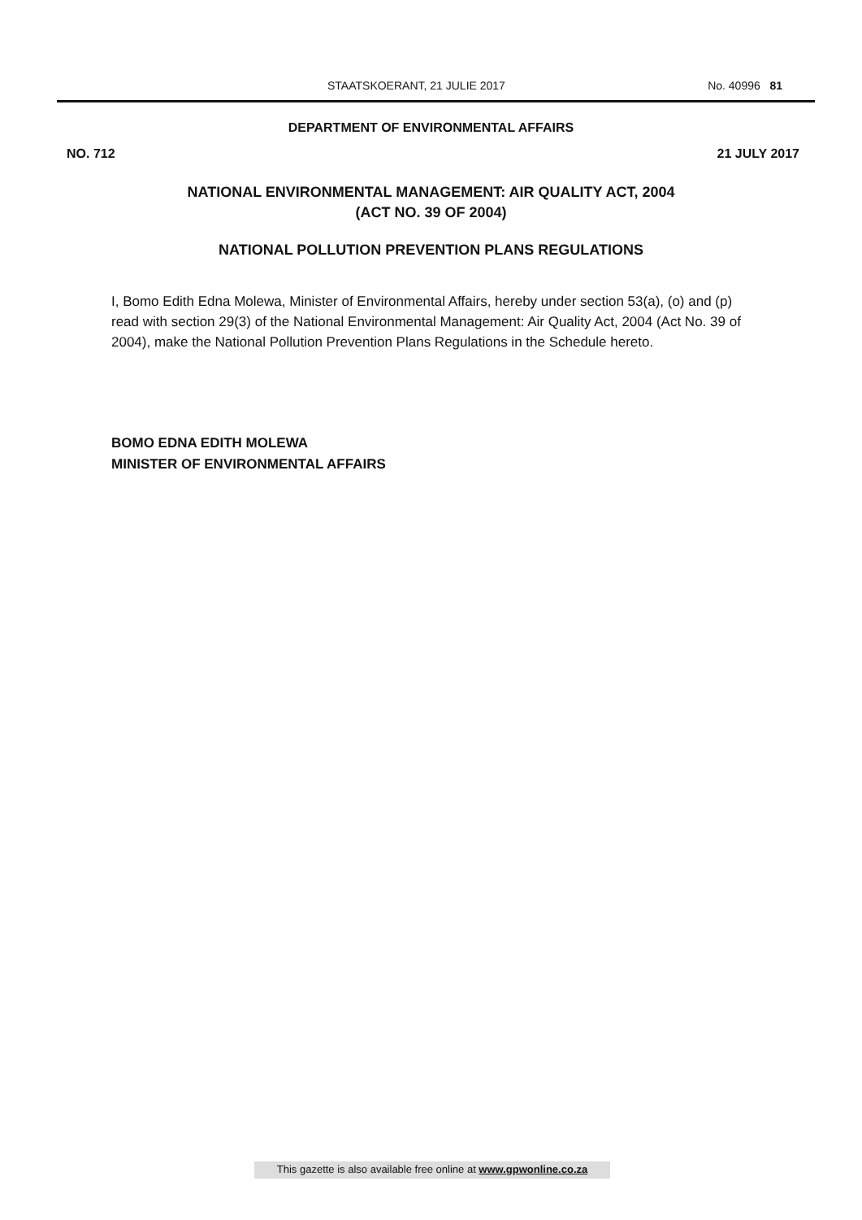STAATSKOERANT, 21 JULIE 2017 No. 40996 81
DEPARTMENT OF ENVIRONMENTAL AFFAIRS
NO. 712 21 JULY 2017
NATIONAL ENVIRONMENTAL MANAGEMENT: AIR QUALITY ACT, 2004
(ACT NO. 39 OF 2004)
NATIONAL POLLUTION PREVENTION PLANS REGULATIONS
I, Bomo Edith Edna Molewa, Minister of Environmental Affairs, hereby under section 53(a), (o) and (p) read with section 29(3) of the National Environmental Management: Air Quality Act, 2004 (Act No. 39 of 2004), make the National Pollution Prevention Plans Regulations in the Schedule hereto.
BOMO EDNA EDITH MOLEWA
MINISTER OF ENVIRONMENTAL AFFAIRS
This gazette is also available free online at www.gpwonline.co.za